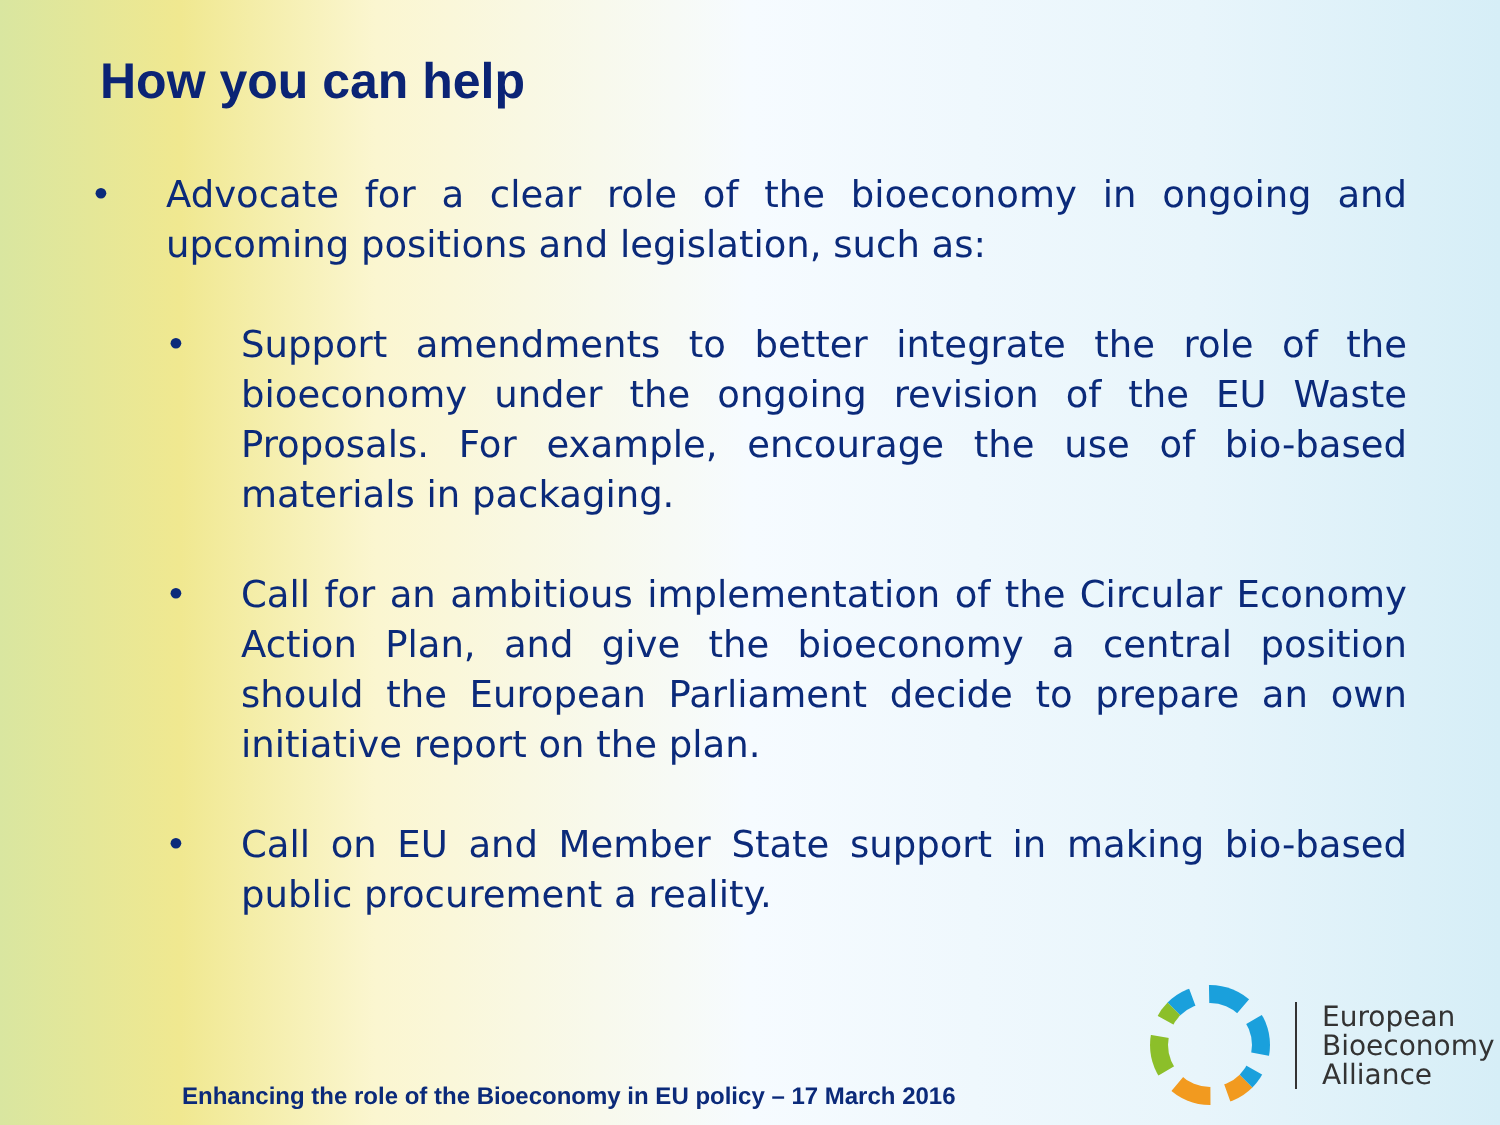How you can help
• Advocate for a clear role of the bioeconomy in ongoing and upcoming positions and legislation, such as:
• Support amendments to better integrate the role of the bioeconomy under the ongoing revision of the EU Waste Proposals. For example, encourage the use of bio-based materials in packaging.
• Call for an ambitious implementation of the Circular Economy Action Plan, and give the bioeconomy a central position should the European Parliament decide to prepare an own initiative report on the plan.
• Call on EU and Member State support in making bio-based public procurement a reality.
Enhancing the role of the Bioeconomy in EU policy – 17 March 2016
European
Bioeconomy
Alliance